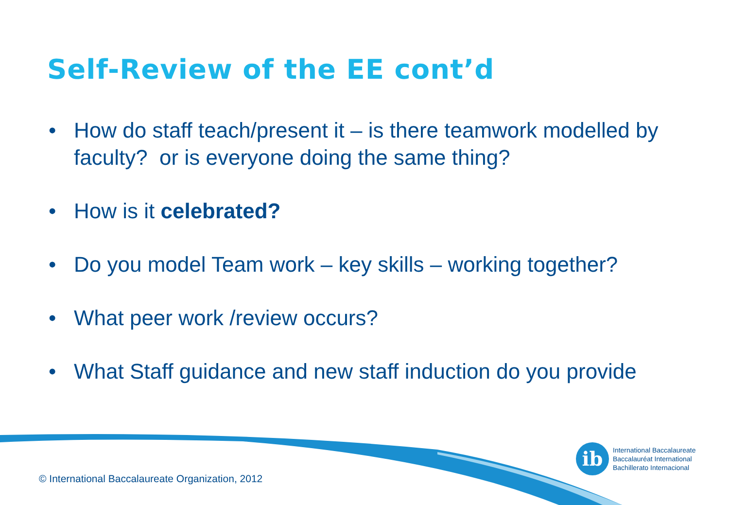Self-Review of the EE cont’d
• How do staff teach/present it – is there teamwork modelled by faculty? or is everyone doing the same thing?
• How is it celebrated?
• Do you model Team work – key skills – working together?
• What peer work /review occurs?
• What Staff guidance and new staff induction do you provide
ib
International Baccalaureate
Baccalauréat International
Bachillerato Internacional
© International Baccalaureate Organization, 2012